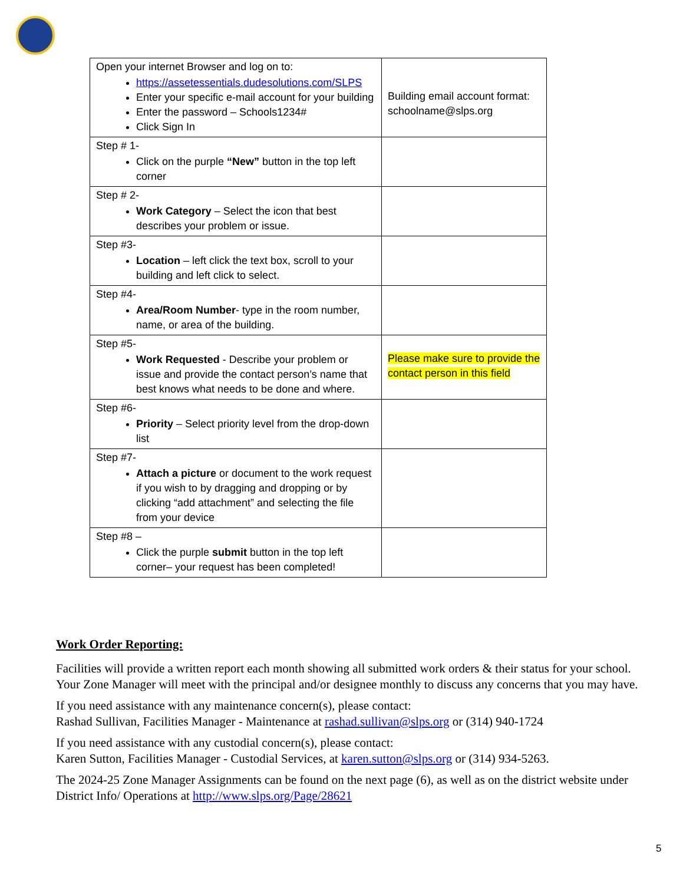| Open your internet Browser and log on to: https://assetessentials.dudesolutions.com/SLPS Enter your specific e-mail account for your building Enter the password – Schools1234# Click Sign In | Building email account format: schoolname@slps.org |
| Step # 1- Click on the purple “New” button in the top left corner | |
| Step # 2- Work Category – Select the icon that best describes your problem or issue. | |
| Step #3- Location – left click the text box, scroll to your building and left click to select. | |
| Step #4- Area/Room Number - type in the room number, name, or area of the building. | |
| Step #5- Work Requested - Describe your problem or issue and provide the contact person’s name that best knows what needs to be done and where. | Please make sure to provide the contact person in this field |
| Step #6- Priority – Select priority level from the drop-down list | |
| Step #7- Attach a picture or document to the work request if you wish to by dragging and dropping or by clicking “add attachment” and selecting the file from your device | |
| Step #8 – Click the purple submit button in the top left corner– your request has been completed! | |
Work Order Reporting:
Facilities will provide a written report each month showing all submitted work orders & their status for your school. Your Zone Manager will meet with the principal and/or designee monthly to discuss any concerns that you may have.
If you need assistance with any maintenance concern(s), please contact:
Rashad Sullivan, Facilities Manager - Maintenance at rashad.sullivan@slps.org or (314) 940-1724
If you need assistance with any custodial concern(s), please contact:
Karen Sutton, Facilities Manager - Custodial Services, at karen.sutton@slps.org or (314) 934-5263.
The 2024-25 Zone Manager Assignments can be found on the next page (6), as well as on the district website under District Info/ Operations at http://www.slps.org/Page/28621
5